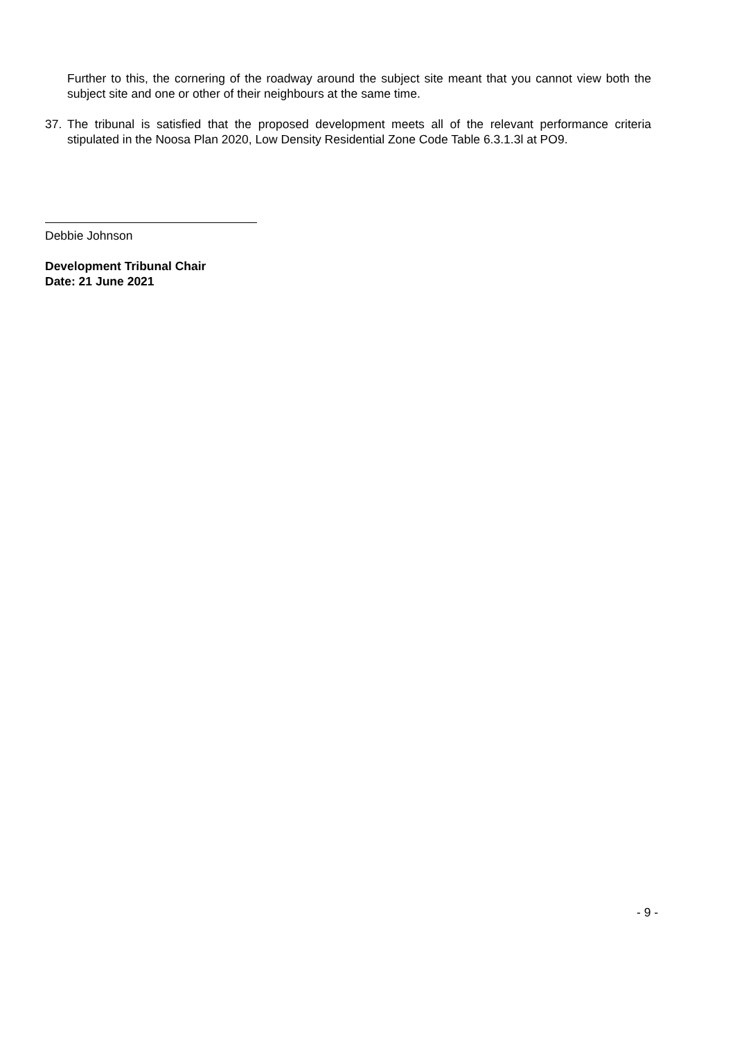Further to this, the cornering of the roadway around the subject site meant that you cannot view both the subject site and one or other of their neighbours at the same time.
37. The tribunal is satisfied that the proposed development meets all of the relevant performance criteria stipulated in the Noosa Plan 2020, Low Density Residential Zone Code Table 6.3.1.3l at PO9.
Debbie Johnson
Development Tribunal Chair
Date: 21 June 2021
- 9 -